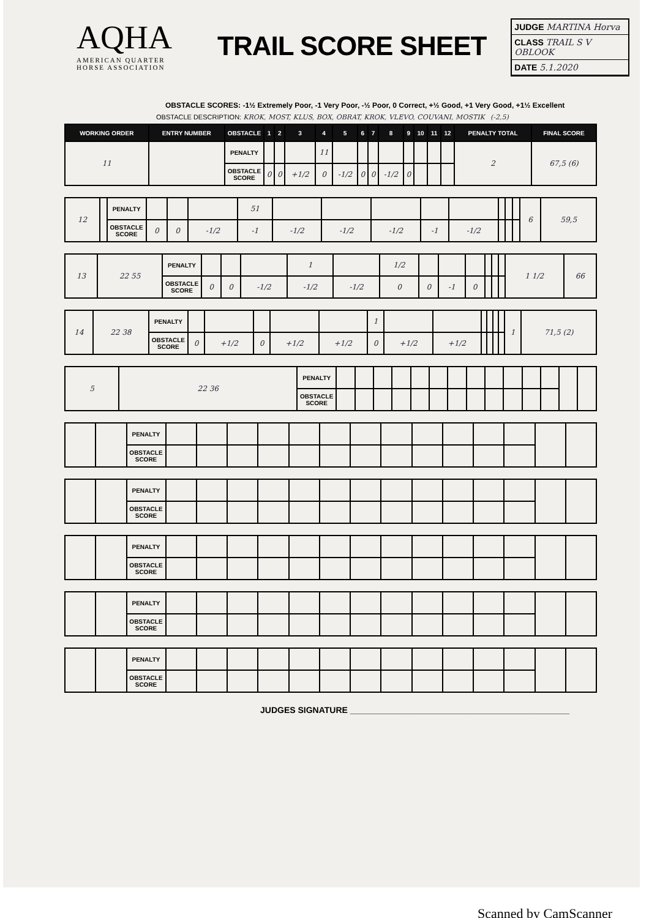AQHA
AMERICAN QUARTER HORSE ASSOCIATION
TRAIL SCORE SHEET
JUDGE MARTINA Horva
CLASS TRAIL S V OBLOOK
DATE 5.1.2020
OBSTACLE SCORES: -1½ Extremely Poor, -1 Very Poor, -½ Poor, 0 Correct, +½ Good, +1 Very Good, +1½ Excellent
OBSTACLE DESCRIPTION: KROK, MOST, KLUS, BOX, OBRAT, KROK, VLEVO, COUVANI, MOSTIK (-2,5)
| WORKING ORDER | ENTRY NUMBER | OBSTACLE | 1 | 2 | 3 | 4 | 5 | 6 | 7 | 8 | 9 | 10 | 11 | 12 | PENALTY TOTAL | FINAL SCORE |
| --- | --- | --- | --- | --- | --- | --- | --- | --- | --- | --- | --- | --- | --- | --- | --- | --- |
| 11 | | PENALTY | | | | 11 | | | | | | | | | 2 | 67,5 (6) |
| | | OBSTACLE SCORE | 0 | 0 | +1/2 | 0 | -1/2 | 0 | 0 | -1/2 | 0 | | | | | |
| 12 | | PENALTY | | | | 51 | | | | | | | | | 6 | 59,5 |
| | | OBSTACLE SCORE | 0 | 0 | -1/2 | -1 | -1/2 | -1/2 | -1/2 | -1 | -1/2 | | | | | |
| 13 | 22 55 | PENALTY | | | | 1 | | 1/2 | | | | | | | 1 1/2 | 66 |
| | | OBSTACLE SCORE | 0 | 0 | -1/2 | -1/2 | -1/2 | 0 | 0 | -1 | 0 | | | | | |
| 14 | 22 38 | PENALTY | | | | | | 1 | | | | | | | 1 | 71,5 (2) |
| | | OBSTACLE SCORE | 0 | +1/2 | 0 | +1/2 | +1/2 | 0 | +1/2 | +1/2 | | | | | | |
| 5 | 22 36 | PENALTY | | | | | | | | | | | | | | |
| | | OBSTACLE SCORE | | | | | | | | | | | | | | |
| | | PENALTY | | | | | | | | | | | | | | |
| | | OBSTACLE SCORE | | | | | | | | | | | | | | |
| | | PENALTY | | | | | | | | | | | | | | |
| | | OBSTACLE SCORE | | | | | | | | | | | | | | |
| | | PENALTY | | | | | | | | | | | | | | |
| | | OBSTACLE SCORE | | | | | | | | | | | | | | |
| | | PENALTY | | | | | | | | | | | | | | |
| | | OBSTACLE SCORE | | | | | | | | | | | | | | |
| | | PENALTY | | | | | | | | | | | | | | |
| | | OBSTACLE SCORE | | | | | | | | | | | | | | |
JUDGES SIGNATURE ______________________________________________
Scanned by CamScanner